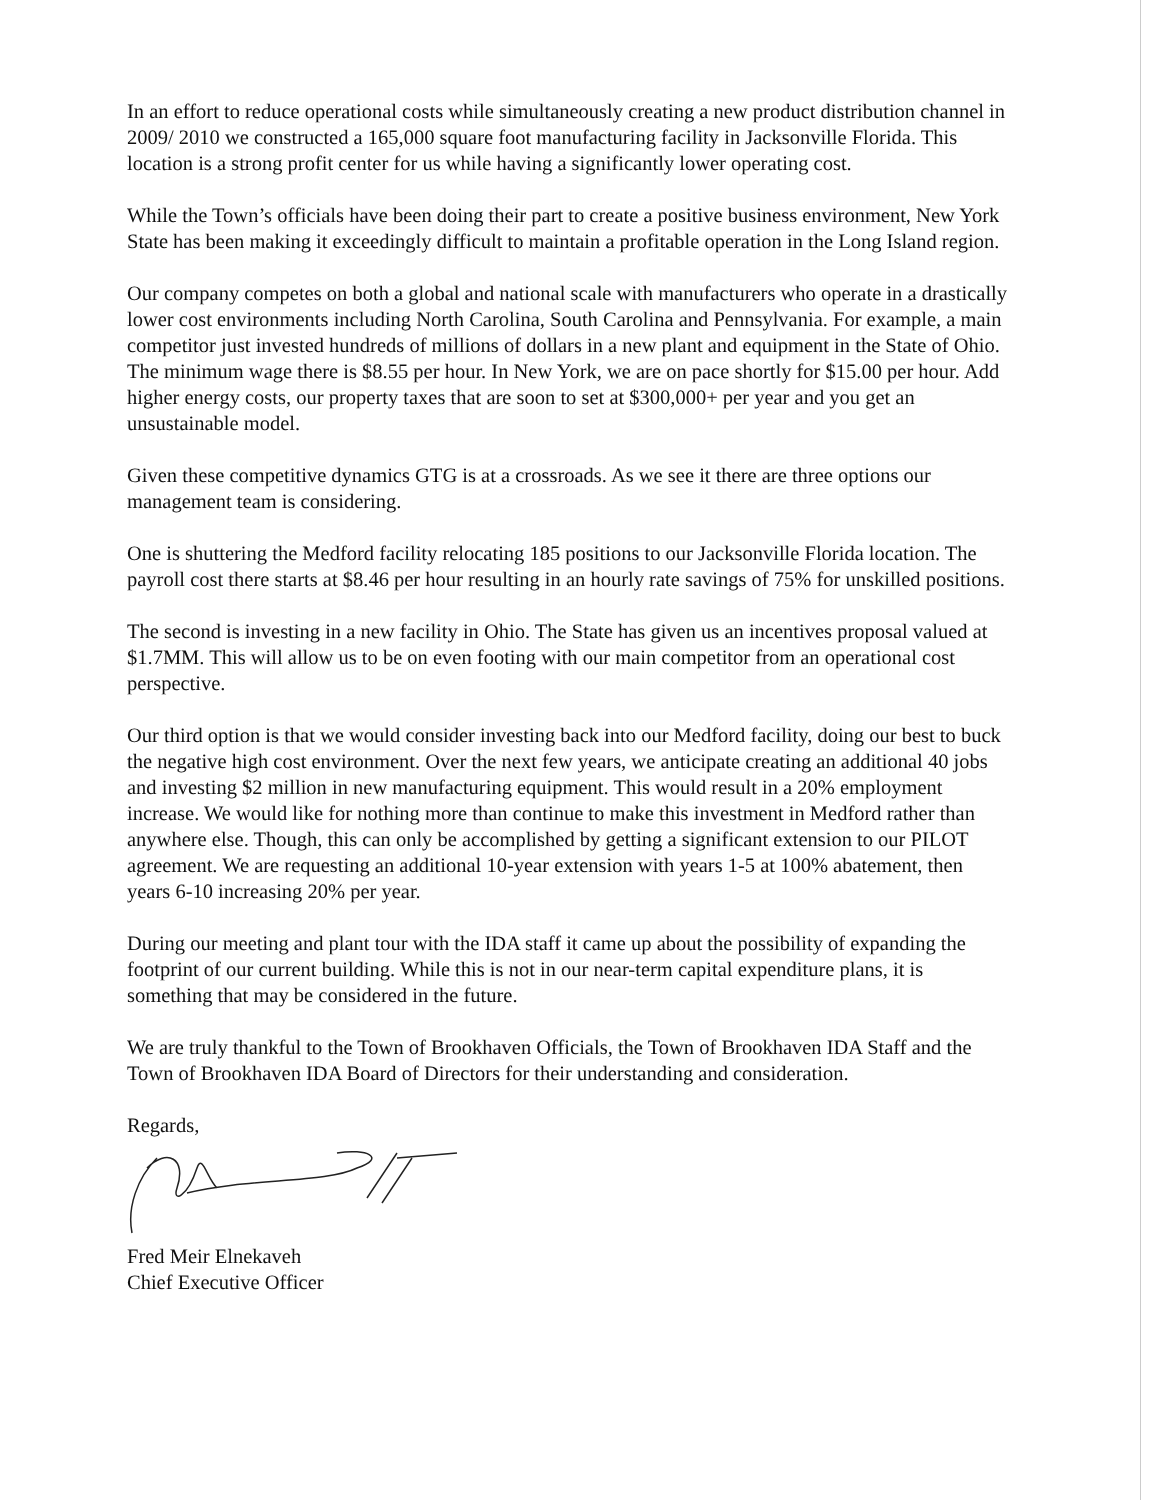In an effort to reduce operational costs while simultaneously creating a new product distribution channel in 2009/ 2010 we constructed a 165,000 square foot manufacturing facility in Jacksonville Florida. This location is a strong profit center for us while having a significantly lower operating cost.
While the Town’s officials have been doing their part to create a positive business environment, New York State has been making it exceedingly difficult to maintain a profitable operation in the Long Island region.
Our company competes on both a global and national scale with manufacturers who operate in a drastically lower cost environments including North Carolina, South Carolina and Pennsylvania. For example, a main competitor just invested hundreds of millions of dollars in a new plant and equipment in the State of Ohio. The minimum wage there is $8.55 per hour. In New York, we are on pace shortly for $15.00 per hour. Add higher energy costs, our property taxes that are soon to set at $300,000+ per year and you get an unsustainable model.
Given these competitive dynamics GTG is at a crossroads. As we see it there are three options our management team is considering.
One is shuttering the Medford facility relocating 185 positions to our Jacksonville Florida location. The payroll cost there starts at $8.46 per hour resulting in an hourly rate savings of 75% for unskilled positions.
The second is investing in a new facility in Ohio. The State has given us an incentives proposal valued at $1.7MM. This will allow us to be on even footing with our main competitor from an operational cost perspective.
Our third option is that we would consider investing back into our Medford facility, doing our best to buck the negative high cost environment. Over the next few years, we anticipate creating an additional 40 jobs and investing $2 million in new manufacturing equipment. This would result in a 20% employment increase. We would like for nothing more than continue to make this investment in Medford rather than anywhere else. Though, this can only be accomplished by getting a significant extension to our PILOT agreement. We are requesting an additional 10-year extension with years 1-5 at 100% abatement, then years 6-10 increasing 20% per year.
During our meeting and plant tour with the IDA staff it came up about the possibility of expanding the footprint of our current building. While this is not in our near-term capital expenditure plans, it is something that may be considered in the future.
We are truly thankful to the Town of Brookhaven Officials, the Town of Brookhaven IDA Staff and the Town of Brookhaven IDA Board of Directors for their understanding and consideration.
Regards,
Fred Meir Elnekaveh
Chief Executive Officer